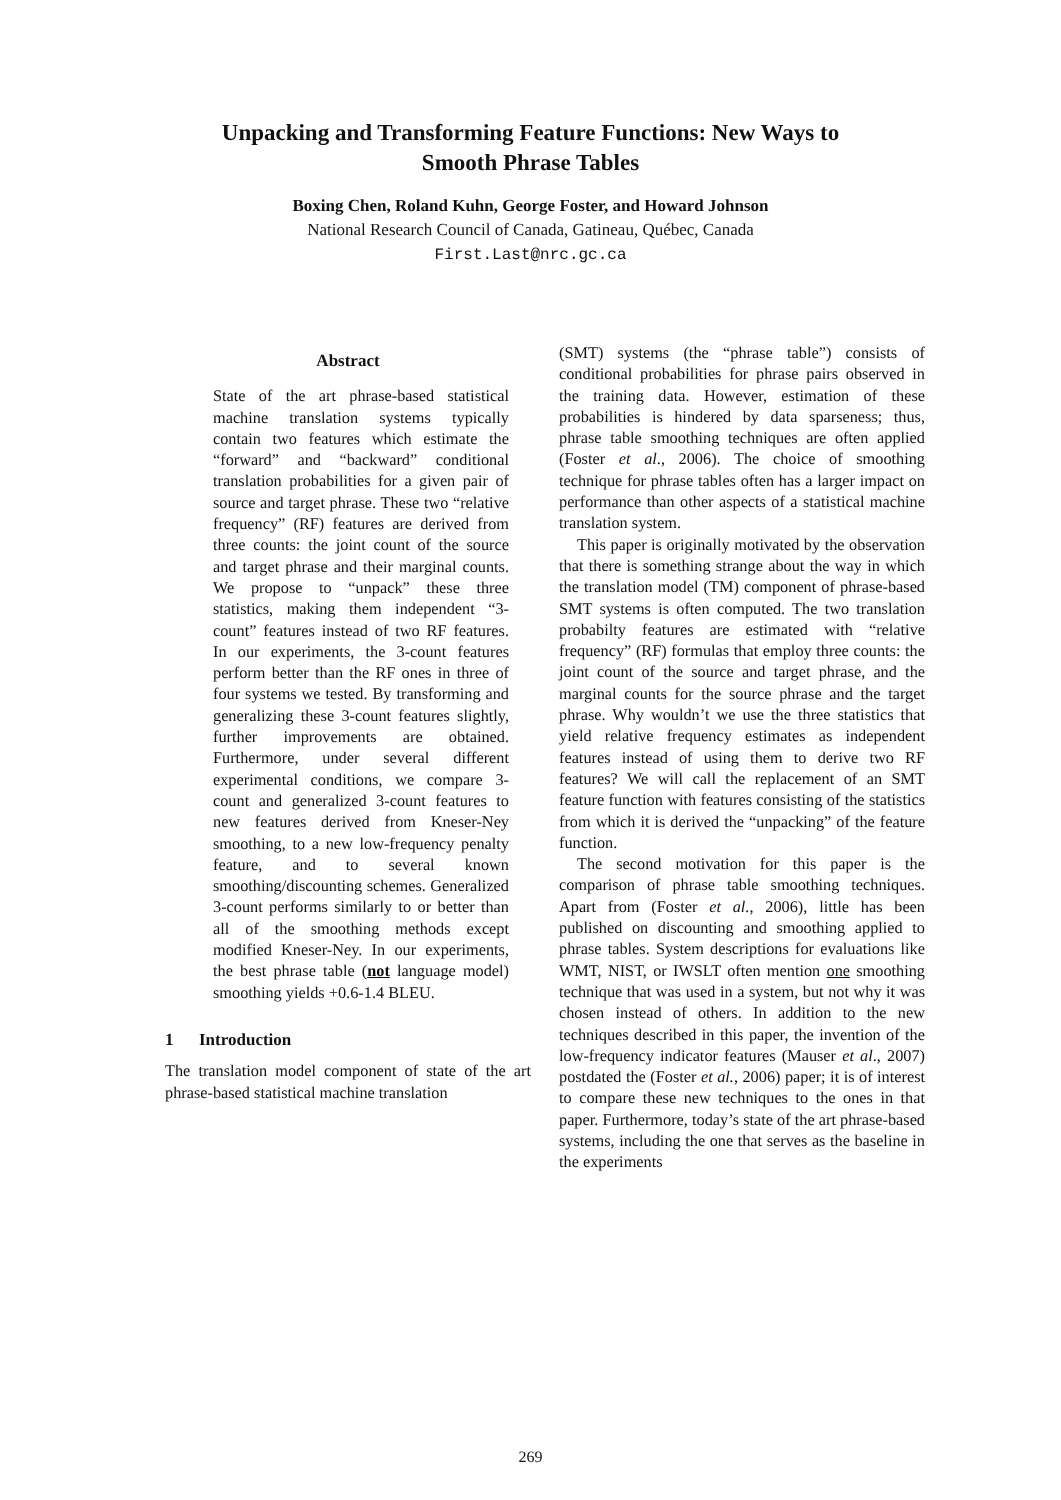Unpacking and Transforming Feature Functions: New Ways to
Smooth Phrase Tables
Boxing Chen, Roland Kuhn, George Foster, and Howard Johnson
National Research Council of Canada, Gatineau, Québec, Canada
First.Last@nrc.gc.ca
Abstract
State of the art phrase-based statistical machine translation systems typically contain two features which estimate the “forward” and “backward” conditional translation probabilities for a given pair of source and target phrase. These two “relative frequency” (RF) features are derived from three counts: the joint count of the source and target phrase and their marginal counts. We propose to “unpack” these three statistics, making them independent “3-count” features instead of two RF features. In our experiments, the 3-count features perform better than the RF ones in three of four systems we tested. By transforming and generalizing these 3-count features slightly, further improvements are obtained. Furthermore, under several different experimental conditions, we compare 3-count and generalized 3-count features to new features derived from Kneser-Ney smoothing, to a new low-frequency penalty feature, and to several known smoothing/discounting schemes. Generalized 3-count performs similarly to or better than all of the smoothing methods except modified Kneser-Ney. In our experiments, the best phrase table (not language model) smoothing yields +0.6-1.4 BLEU.
1 Introduction
The translation model component of state of the art phrase-based statistical machine translation
(SMT) systems (the “phrase table”) consists of conditional probabilities for phrase pairs observed in the training data. However, estimation of these probabilities is hindered by data sparseness; thus, phrase table smoothing techniques are often applied (Foster et al., 2006). The choice of smoothing technique for phrase tables often has a larger impact on performance than other aspects of a statistical machine translation system.
This paper is originally motivated by the observation that there is something strange about the way in which the translation model (TM) component of phrase-based SMT systems is often computed. The two translation probabilty features are estimated with “relative frequency” (RF) formulas that employ three counts: the joint count of the source and target phrase, and the marginal counts for the source phrase and the target phrase. Why wouldn’t we use the three statistics that yield relative frequency estimates as independent features instead of using them to derive two RF features? We will call the replacement of an SMT feature function with features consisting of the statistics from which it is derived the “unpacking” of the feature function.
The second motivation for this paper is the comparison of phrase table smoothing techniques. Apart from (Foster et al., 2006), little has been published on discounting and smoothing applied to phrase tables. System descriptions for evaluations like WMT, NIST, or IWSLT often mention one smoothing technique that was used in a system, but not why it was chosen instead of others. In addition to the new techniques described in this paper, the invention of the low-frequency indicator features (Mauser et al., 2007) postdated the (Foster et al., 2006) paper; it is of interest to compare these new techniques to the ones in that paper. Furthermore, today’s state of the art phrase-based systems, including the one that serves as the baseline in the experiments
269